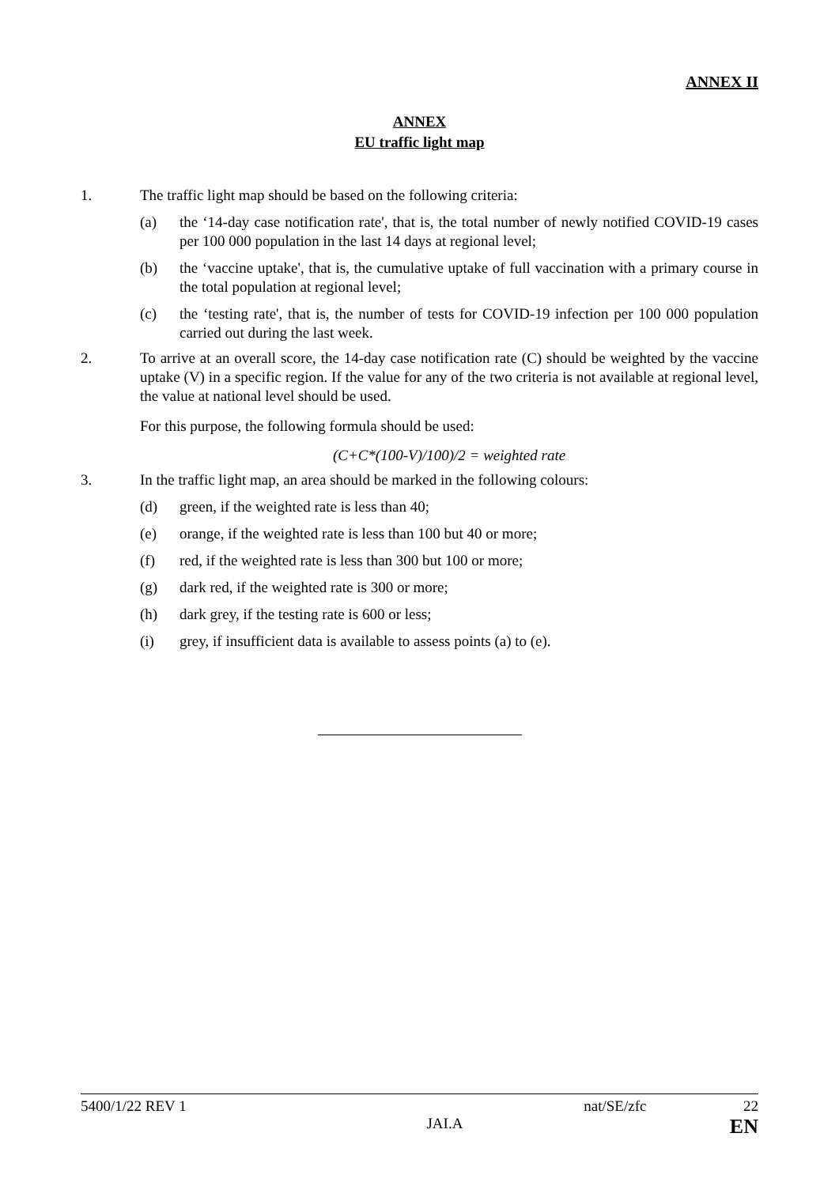ANNEX II
ANNEX
EU traffic light map
1. The traffic light map should be based on the following criteria:
(a) the ‘14-day case notification rate', that is, the total number of newly notified COVID-19 cases per 100 000 population in the last 14 days at regional level;
(b) the ‘vaccine uptake', that is, the cumulative uptake of full vaccination with a primary course in the total population at regional level;
(c) the ‘testing rate', that is, the number of tests for COVID-19 infection per 100 000 population carried out during the last week.
2. To arrive at an overall score, the 14-day case notification rate (C) should be weighted by the vaccine uptake (V) in a specific region. If the value for any of the two criteria is not available at regional level, the value at national level should be used.
For this purpose, the following formula should be used:
(C+C*(100-V)/100)/2 = weighted rate
3. In the traffic light map, an area should be marked in the following colours:
(d) green, if the weighted rate is less than 40;
(e) orange, if the weighted rate is less than 100 but 40 or more;
(f) red, if the weighted rate is less than 300 but 100 or more;
(g) dark red, if the weighted rate is 300 or more;
(h) dark grey, if the testing rate is 600 or less;
(i) grey, if insufficient data is available to assess points (a) to (e).
5400/1/22 REV 1 nat/SE/zfc 22
JAI.A EN